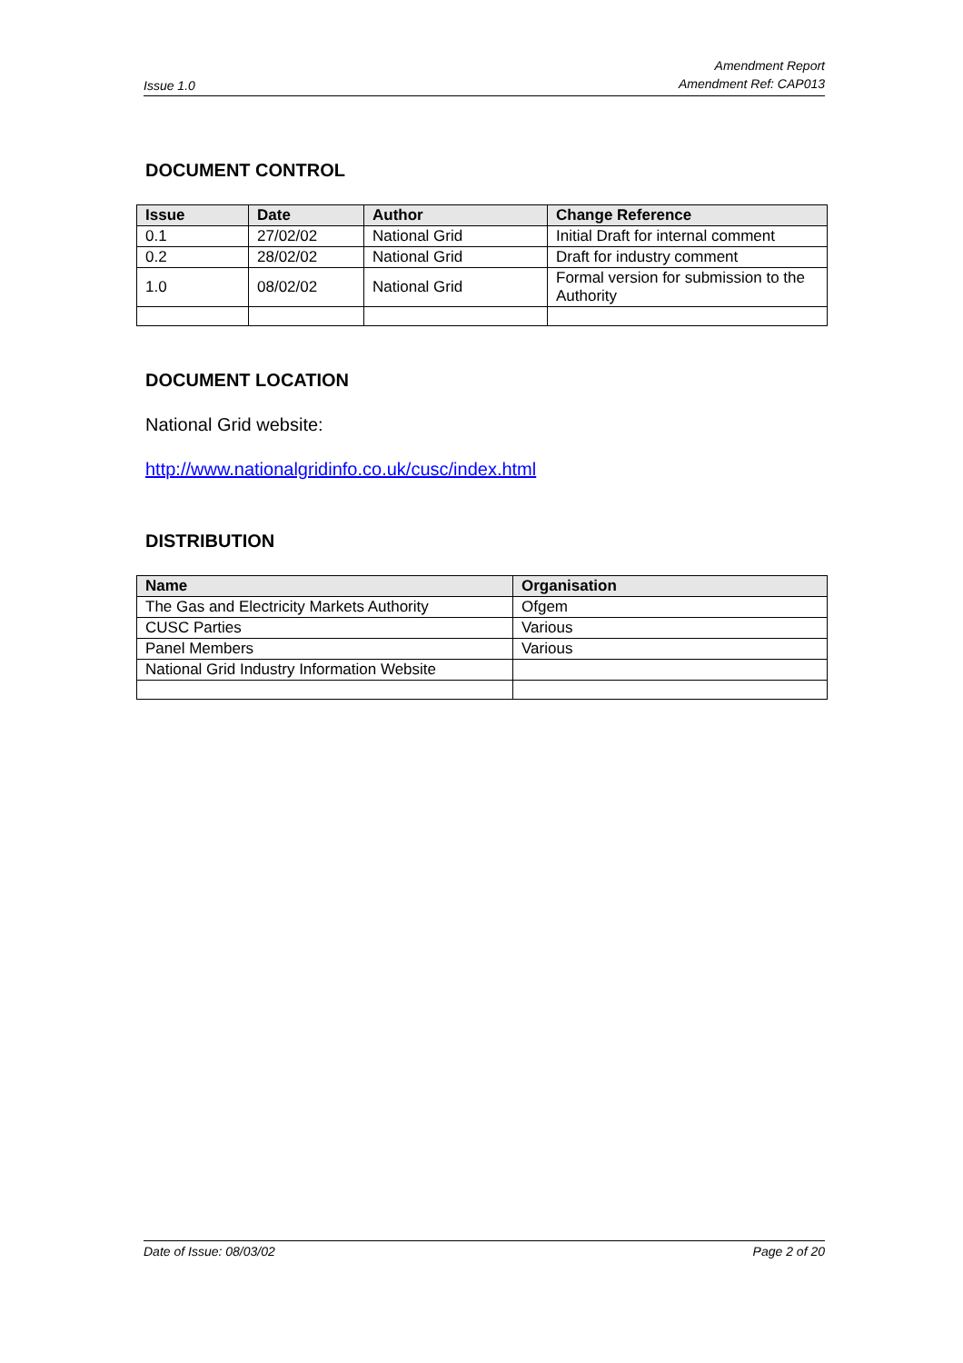Issue 1.0 Amendment Report
Amendment Ref: CAP013
DOCUMENT CONTROL
| Issue | Date | Author | Change Reference |
| --- | --- | --- | --- |
| 0.1 | 27/02/02 | National Grid | Initial Draft for internal comment |
| 0.2 | 28/02/02 | National Grid | Draft for industry comment |
| 1.0 | 08/02/02 | National Grid | Formal version for submission to the Authority |
DOCUMENT LOCATION
National Grid website:
http://www.nationalgridinfo.co.uk/cusc/index.html
DISTRIBUTION
| Name | Organisation |
| --- | --- |
| The Gas and Electricity Markets Authority | Ofgem |
| CUSC Parties | Various |
| Panel Members | Various |
| National Grid Industry Information Website | |
Date of Issue: 08/03/02 Page 2 of 20